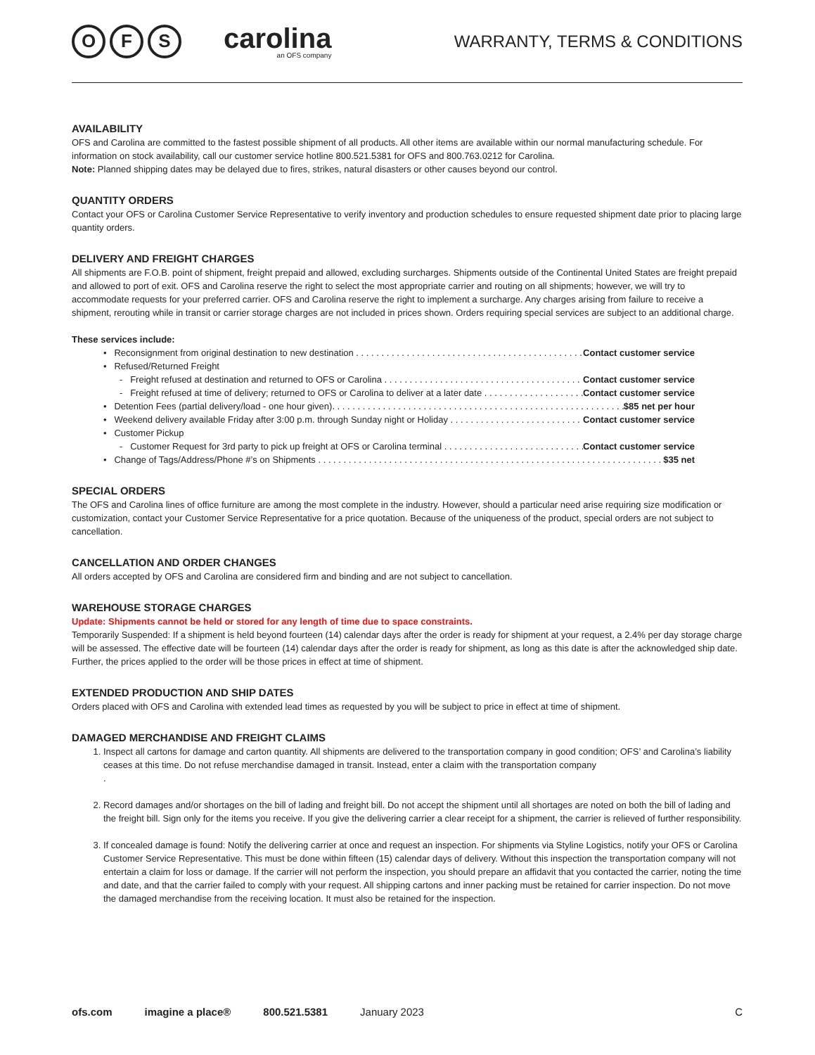O F S
carolina
an OFS company
WARRANTY, TERMS & CONDITIONS
AVAILABILITY
OFS and Carolina are committed to the fastest possible shipment of all products. All other items are available within our normal manufacturing schedule. For information on stock availability, call our customer service hotline 800.521.5381 for OFS and 800.763.0212 for Carolina.
Note: Planned shipping dates may be delayed due to fires, strikes, natural disasters or other causes beyond our control.
QUANTITY ORDERS
Contact your OFS or Carolina Customer Service Representative to verify inventory and production schedules to ensure requested shipment date prior to placing large quantity orders.
DELIVERY AND FREIGHT CHARGES
All shipments are F.O.B. point of shipment, freight prepaid and allowed, excluding surcharges. Shipments outside of the Continental United States are freight prepaid and allowed to port of exit. OFS and Carolina reserve the right to select the most appropriate carrier and routing on all shipments; however, we will try to accommodate requests for your preferred carrier. OFS and Carolina reserve the right to implement a surcharge. Any charges arising from failure to receive a shipment, rerouting while in transit or carrier storage charges are not included in prices shown. Orders requiring special services are subject to an additional charge.
These services include:
• Reconsignment from original destination to new destination Contact customer service
• Refused/Returned Freight
- Freight refused at destination and returned to OFS or Carolina Contact customer service
- Freight refused at time of delivery; returned to OFS or Carolina to deliver at a later date Contact customer service
• Detention Fees (partial delivery/load - one hour given). $85 net per hour
• Weekend delivery available Friday after 3:00 p.m. through Sunday night or Holiday Contact customer service
• Customer Pickup
- Customer Request for 3rd party to pick up freight at OFS or Carolina terminal Contact customer service
• Change of Tags/Address/Phone #’s on Shipments $35 net
SPECIAL ORDERS
The OFS and Carolina lines of office furniture are among the most complete in the industry. However, should a particular need arise requiring size modification or customization, contact your Customer Service Representative for a price quotation. Because of the uniqueness of the product, special orders are not subject to cancellation.
CANCELLATION AND ORDER CHANGES
All orders accepted by OFS and Carolina are considered firm and binding and are not subject to cancellation.
WAREHOUSE STORAGE CHARGES
Update: Shipments cannot be held or stored for any length of time due to space constraints.
Temporarily Suspended: If a shipment is held beyond fourteen (14) calendar days after the order is ready for shipment at your request, a 2.4% per day storage charge will be assessed. The effective date will be fourteen (14) calendar days after the order is ready for shipment, as long as this date is after the acknowledged ship date. Further, the prices applied to the order will be those prices in effect at time of shipment.
EXTENDED PRODUCTION AND SHIP DATES
Orders placed with OFS and Carolina with extended lead times as requested by you will be subject to price in effect at time of shipment.
DAMAGED MERCHANDISE AND FREIGHT CLAIMS
1. Inspect all cartons for damage and carton quantity. All shipments are delivered to the transportation company in good condition; OFS’ and Carolina’s liability ceases at this time. Do not refuse merchandise damaged in transit. Instead, enter a claim with the transportation company
.
2. Record damages and/or shortages on the bill of lading and freight bill. Do not accept the shipment until all shortages are noted on both the bill of lading and the freight bill. Sign only for the items you receive. If you give the delivering carrier a clear receipt for a shipment, the carrier is relieved of further responsibility.
3. If concealed damage is found: Notify the delivering carrier at once and request an inspection. For shipments via Styline Logistics, notify your OFS or Carolina Customer Service Representative. This must be done within fifteen (15) calendar days of delivery. Without this inspection the transportation company will not entertain a claim for loss or damage. If the carrier will not perform the inspection, you should prepare an affidavit that you contacted the carrier, noting the time and date, and that the carrier failed to comply with your request. All shipping cartons and inner packing must be retained for carrier inspection. Do not move the damaged merchandise from the receiving location. It must also be retained for the inspection.
ofs.com imagine a place® 800.521.5381 January 2023 C